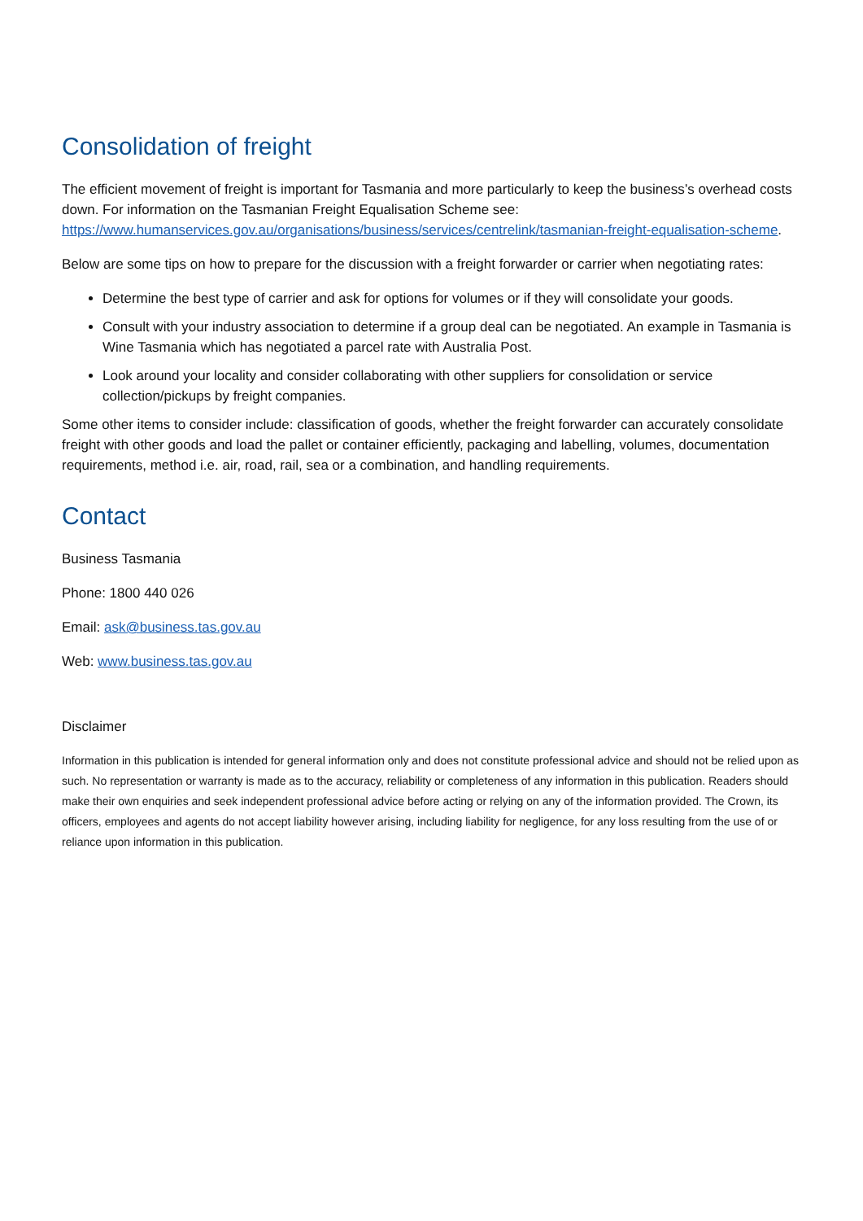Consolidation of freight
The efficient movement of freight is important for Tasmania and more particularly to keep the business’s overhead costs down. For information on the Tasmanian Freight Equalisation Scheme see: https://www.humanservices.gov.au/organisations/business/services/centrelink/tasmanian-freight-equalisation-scheme.
Below are some tips on how to prepare for the discussion with a freight forwarder or carrier when negotiating rates:
Determine the best type of carrier and ask for options for volumes or if they will consolidate your goods.
Consult with your industry association to determine if a group deal can be negotiated. An example in Tasmania is Wine Tasmania which has negotiated a parcel rate with Australia Post.
Look around your locality and consider collaborating with other suppliers for consolidation or service collection/pickups by freight companies.
Some other items to consider include: classification of goods, whether the freight forwarder can accurately consolidate freight with other goods and load the pallet or container efficiently, packaging and labelling, volumes, documentation requirements, method i.e. air, road, rail, sea or a combination, and handling requirements.
Contact
Business Tasmania
Phone: 1800 440 026
Email: ask@business.tas.gov.au
Web: www.business.tas.gov.au
Disclaimer
Information in this publication is intended for general information only and does not constitute professional advice and should not be relied upon as such. No representation or warranty is made as to the accuracy, reliability or completeness of any information in this publication. Readers should make their own enquiries and seek independent professional advice before acting or relying on any of the information provided. The Crown, its officers, employees and agents do not accept liability however arising, including liability for negligence, for any loss resulting from the use of or reliance upon information in this publication.